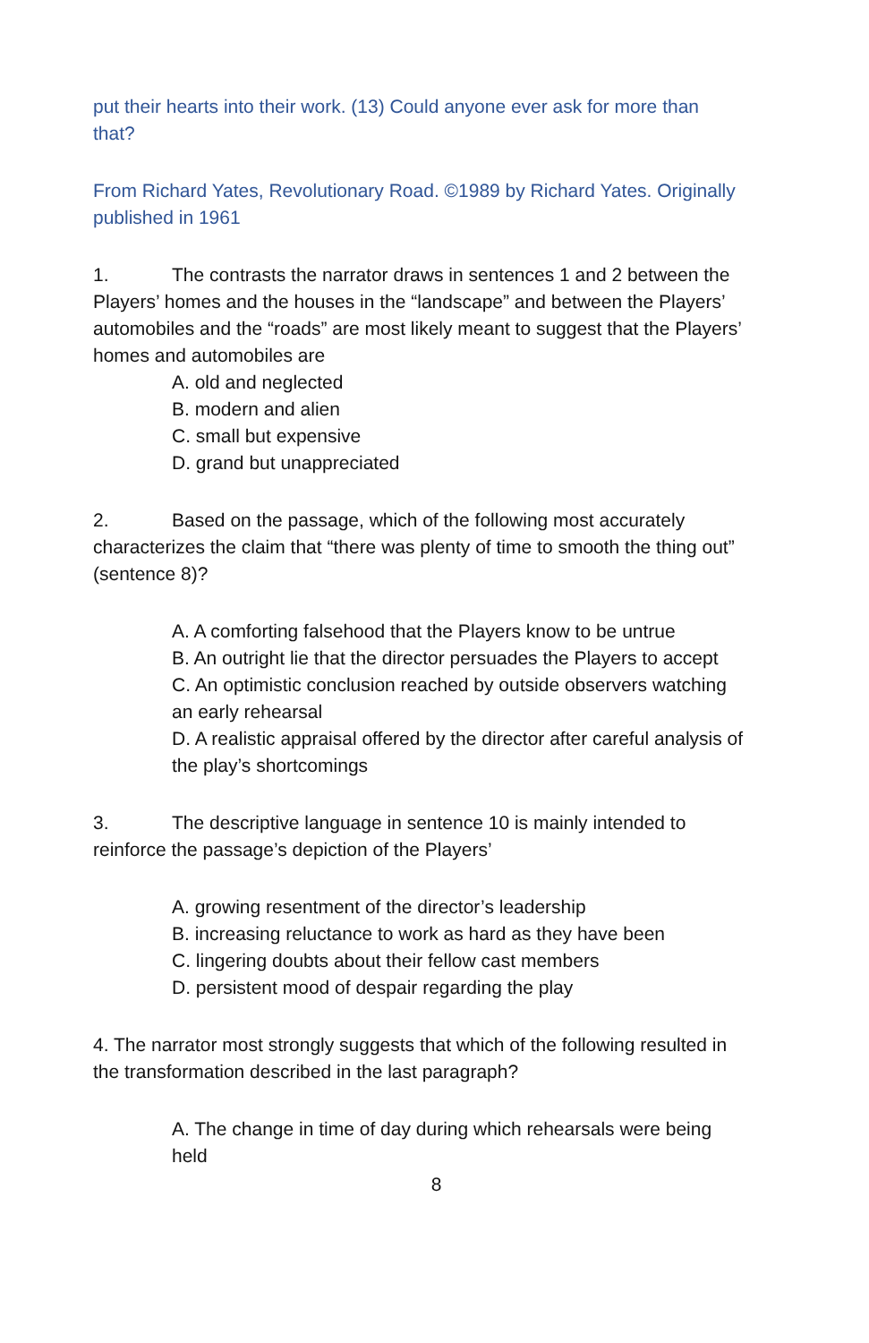put their hearts into their work. (13) Could anyone ever ask for more than that?
From Richard Yates, Revolutionary Road. ©1989 by Richard Yates. Originally published in 1961
1. The contrasts the narrator draws in sentences 1 and 2 between the Players’ homes and the houses in the “landscape” and between the Players’ automobiles and the “roads” are most likely meant to suggest that the Players’ homes and automobiles are
A. old and neglected
B. modern and alien
C. small but expensive
D. grand but unappreciated
2. Based on the passage, which of the following most accurately characterizes the claim that “there was plenty of time to smooth the thing out” (sentence 8)?
A. A comforting falsehood that the Players know to be untrue
B. An outright lie that the director persuades the Players to accept
C. An optimistic conclusion reached by outside observers watching an early rehearsal
D. A realistic appraisal offered by the director after careful analysis of the play’s shortcomings
3. The descriptive language in sentence 10 is mainly intended to reinforce the passage’s depiction of the Players’
A. growing resentment of the director’s leadership
B. increasing reluctance to work as hard as they have been
C. lingering doubts about their fellow cast members
D. persistent mood of despair regarding the play
4. The narrator most strongly suggests that which of the following resulted in the transformation described in the last paragraph?
A. The change in time of day during which rehearsals were being held
8